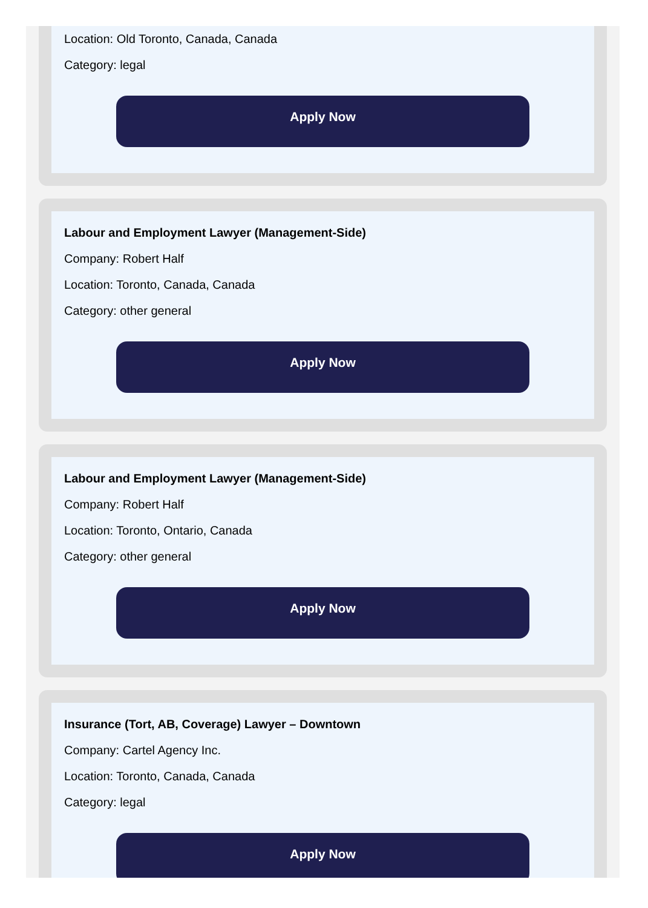Location: Old Toronto, Canada, Canada
Category: legal
Apply Now
Labour and Employment Lawyer (Management-Side)
Company: Robert Half
Location: Toronto, Canada, Canada
Category: other general
Apply Now
Labour and Employment Lawyer (Management-Side)
Company: Robert Half
Location: Toronto, Ontario, Canada
Category: other general
Apply Now
Insurance (Tort, AB, Coverage) Lawyer – Downtown
Company: Cartel Agency Inc.
Location: Toronto, Canada, Canada
Category: legal
Apply Now